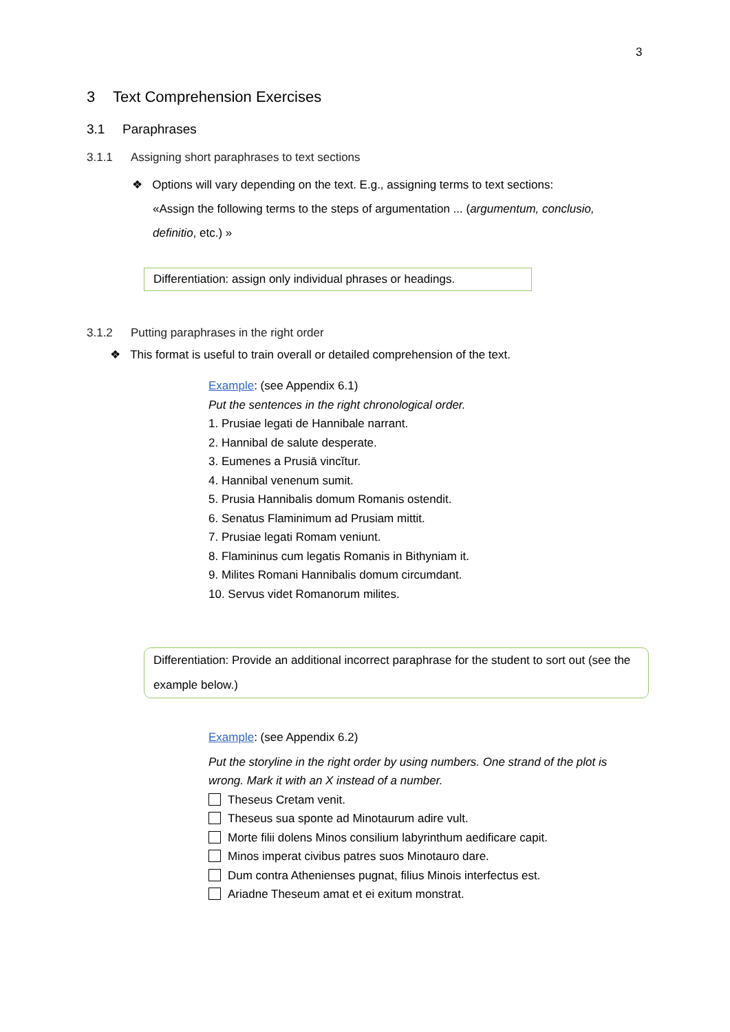3
3 Text Comprehension Exercises
3.1 Paraphrases
3.1.1 Assigning short paraphrases to text sections
❖ Options will vary depending on the text. E.g., assigning terms to text sections:
«Assign the following terms to the steps of argumentation ... (argumentum, conclusio, definitio, etc.) »
Differentiation: assign only individual phrases or headings.
3.1.2 Putting paraphrases in the right order
❖ This format is useful to train overall or detailed comprehension of the text.
Example: (see Appendix 6.1)
Put the sentences in the right chronological order.
1. Prusiae legati de Hannibale narrant.
2. Hannibal de salute desperate.
3. Eumenes a Prusiā vincĭtur.
4. Hannibal venenum sumit.
5. Prusia Hannibalis domum Romanis ostendit.
6. Senatus Flaminimum ad Prusiam mittit.
7. Prusiae legati Romam veniunt.
8. Flamininus cum legatis Romanis in Bithyniam it.
9. Milites Romani Hannibalis domum circumdant.
10. Servus videt Romanorum milites.
Differentiation: Provide an additional incorrect paraphrase for the student to sort out (see the example below.)
Example: (see Appendix 6.2)
Put the storyline in the right order by using numbers. One strand of the plot is wrong. Mark it with an X instead of a number.
Theseus Cretam venit.
Theseus sua sponte ad Minotaurum adire vult.
Morte filii dolens Minos consilium labyrinthum aedificare capit.
Minos imperat civibus patres suos Minotauro dare.
Dum contra Athenienses pugnat, filius Minois interfectus est.
Ariadne Theseum amat et ei exitum monstrat.